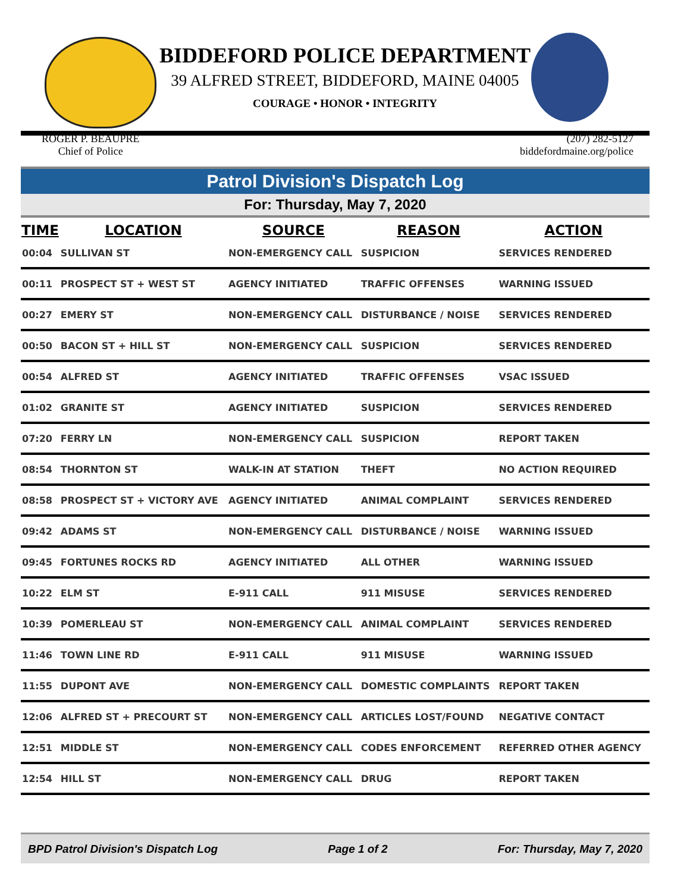BIDDEFORD POLICE DEPARTMENT
39 ALFRED STREET, BIDDEFORD, MAINE 04005
COURAGE • HONOR • INTEGRITY
ROGER P. BEAUPRE
Chief of Police
(207) 282-5127
biddefordmaine.org/police
Patrol Division's Dispatch Log
For: Thursday, May 7, 2020
| TIME | LOCATION | SOURCE | REASON | ACTION |
| --- | --- | --- | --- | --- |
| 00:04 | SULLIVAN ST | NON-EMERGENCY CALL | SUSPICION | SERVICES RENDERED |
| 00:11 | PROSPECT ST + WEST ST | AGENCY INITIATED | TRAFFIC OFFENSES | WARNING ISSUED |
| 00:27 | EMERY ST | NON-EMERGENCY CALL | DISTURBANCE / NOISE | SERVICES RENDERED |
| 00:50 | BACON ST + HILL ST | NON-EMERGENCY CALL | SUSPICION | SERVICES RENDERED |
| 00:54 | ALFRED ST | AGENCY INITIATED | TRAFFIC OFFENSES | VSAC ISSUED |
| 01:02 | GRANITE ST | AGENCY INITIATED | SUSPICION | SERVICES RENDERED |
| 07:20 | FERRY LN | NON-EMERGENCY CALL | SUSPICION | REPORT TAKEN |
| 08:54 | THORNTON ST | WALK-IN AT STATION | THEFT | NO ACTION REQUIRED |
| 08:58 | PROSPECT ST + VICTORY AVE | AGENCY INITIATED | ANIMAL COMPLAINT | SERVICES RENDERED |
| 09:42 | ADAMS ST | NON-EMERGENCY CALL | DISTURBANCE / NOISE | WARNING ISSUED |
| 09:45 | FORTUNES ROCKS RD | AGENCY INITIATED | ALL OTHER | WARNING ISSUED |
| 10:22 | ELM ST | E-911 CALL | 911 MISUSE | SERVICES RENDERED |
| 10:39 | POMERLEAU ST | NON-EMERGENCY CALL | ANIMAL COMPLAINT | SERVICES RENDERED |
| 11:46 | TOWN LINE RD | E-911 CALL | 911 MISUSE | WARNING ISSUED |
| 11:55 | DUPONT AVE | NON-EMERGENCY CALL | DOMESTIC COMPLAINTS | REPORT TAKEN |
| 12:06 | ALFRED ST + PRECOURT ST | NON-EMERGENCY CALL | ARTICLES LOST/FOUND | NEGATIVE CONTACT |
| 12:51 | MIDDLE ST | NON-EMERGENCY CALL | CODES ENFORCEMENT | REFERRED OTHER AGENCY |
| 12:54 | HILL ST | NON-EMERGENCY CALL | DRUG | REPORT TAKEN |
BPD Patrol Division's Dispatch Log Page 1 of 2 For: Thursday, May 7, 2020